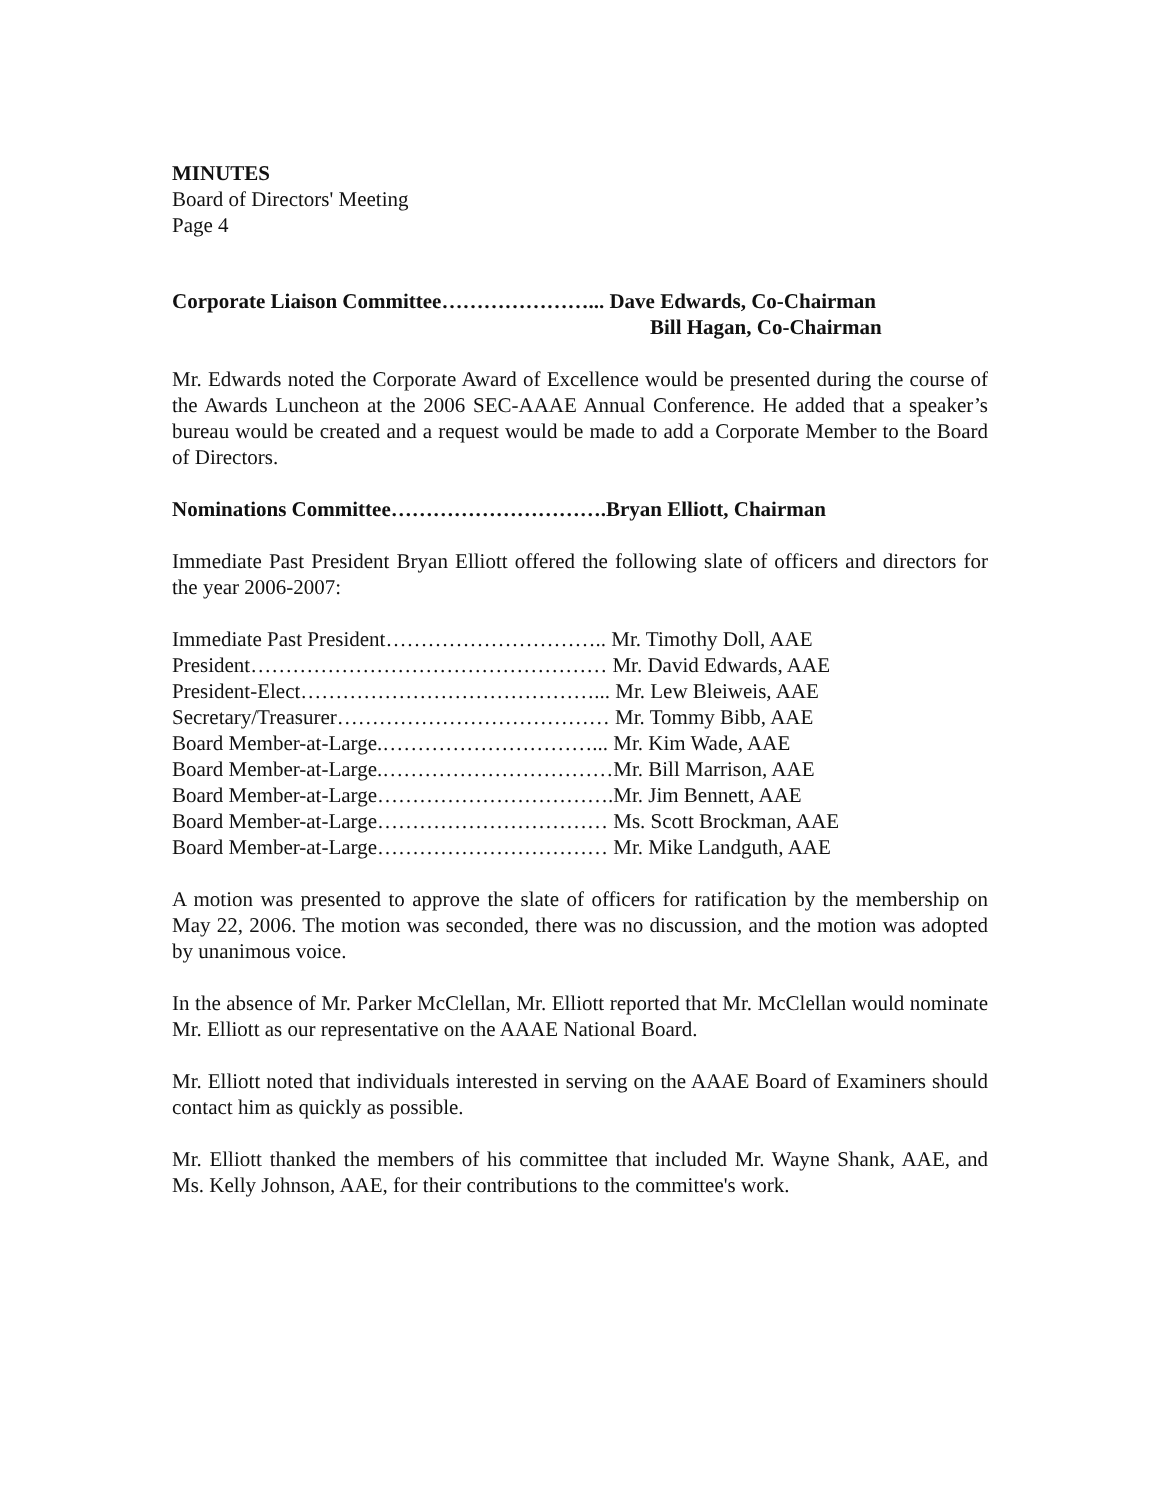MINUTES
Board of Directors' Meeting
Page 4
Corporate Liaison Committee…………………... Dave Edwards, Co-Chairman
Bill Hagan, Co-Chairman
Mr. Edwards noted the Corporate Award of Excellence would be presented during the course of the Awards Luncheon at the 2006 SEC-AAAE Annual Conference. He added that a speaker’s bureau would be created and a request would be made to add a Corporate Member to the Board of Directors.
Nominations Committee………………………….Bryan Elliott, Chairman
Immediate Past President Bryan Elliott offered the following slate of officers and directors for the year 2006-2007:
Immediate Past President………………………….. Mr. Timothy Doll, AAE
President…………………………………………… Mr. David Edwards, AAE
President-Elect……………………………………... Mr. Lew Bleiweis, AAE
Secretary/Treasurer………………………………… Mr. Tommy Bibb, AAE
Board Member-at-Large.…………………………... Mr. Kim Wade, AAE
Board Member-at-Large.……………………………Mr. Bill Marrison, AAE
Board Member-at-Large…………………………….Mr. Jim Bennett, AAE
Board Member-at-Large…………………………… Ms. Scott Brockman, AAE
Board Member-at-Large…………………………… Mr. Mike Landguth, AAE
A motion was presented to approve the slate of officers for ratification by the membership on May 22, 2006. The motion was seconded, there was no discussion, and the motion was adopted by unanimous voice.
In the absence of Mr. Parker McClellan, Mr. Elliott reported that Mr. McClellan would nominate Mr. Elliott as our representative on the AAAE National Board.
Mr. Elliott noted that individuals interested in serving on the AAAE Board of Examiners should contact him as quickly as possible.
Mr. Elliott thanked the members of his committee that included Mr. Wayne Shank, AAE, and Ms. Kelly Johnson, AAE, for their contributions to the committee's work.